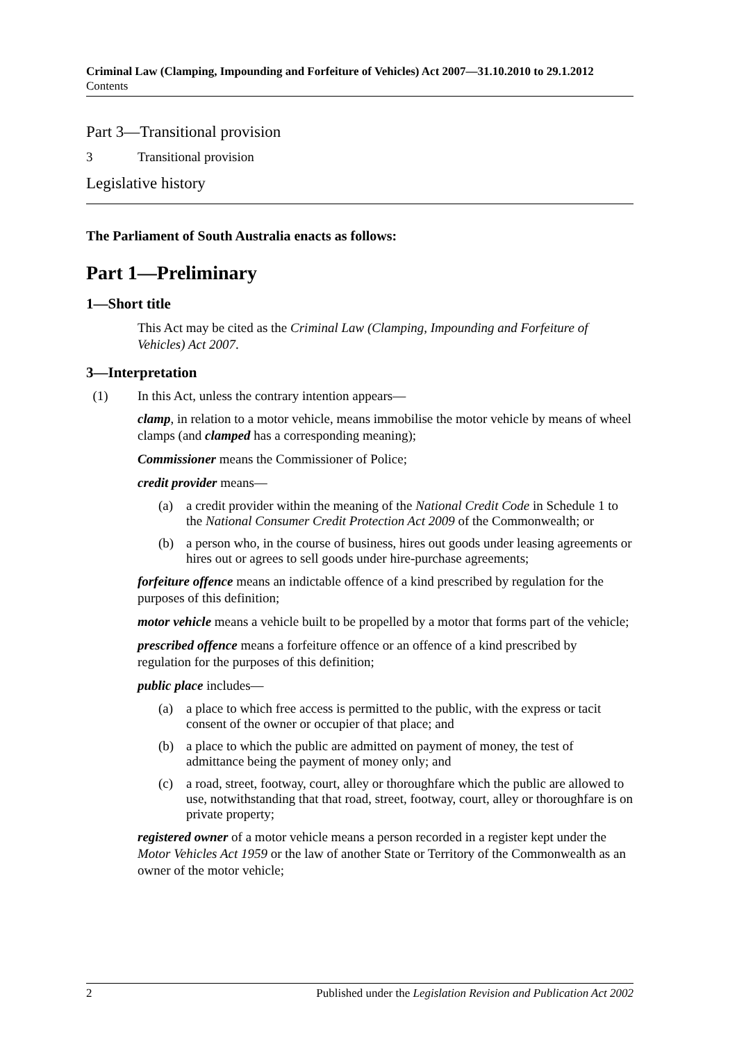Criminal Law (Clamping, Impounding and Forfeiture of Vehicles) Act 2007—31.10.2010 to 29.1.2012
Contents
Part 3—Transitional provision
3 Transitional provision
Legislative history
The Parliament of South Australia enacts as follows:
Part 1—Preliminary
1—Short title
This Act may be cited as the Criminal Law (Clamping, Impounding and Forfeiture of Vehicles) Act 2007.
3—Interpretation
(1) In this Act, unless the contrary intention appears—
clamp, in relation to a motor vehicle, means immobilise the motor vehicle by means of wheel clamps (and clamped has a corresponding meaning);
Commissioner means the Commissioner of Police;
credit provider means—
(a) a credit provider within the meaning of the National Credit Code in Schedule 1 to the National Consumer Credit Protection Act 2009 of the Commonwealth; or
(b) a person who, in the course of business, hires out goods under leasing agreements or hires out or agrees to sell goods under hire-purchase agreements;
forfeiture offence means an indictable offence of a kind prescribed by regulation for the purposes of this definition;
motor vehicle means a vehicle built to be propelled by a motor that forms part of the vehicle;
prescribed offence means a forfeiture offence or an offence of a kind prescribed by regulation for the purposes of this definition;
public place includes—
(a) a place to which free access is permitted to the public, with the express or tacit consent of the owner or occupier of that place; and
(b) a place to which the public are admitted on payment of money, the test of admittance being the payment of money only; and
(c) a road, street, footway, court, alley or thoroughfare which the public are allowed to use, notwithstanding that that road, street, footway, court, alley or thoroughfare is on private property;
registered owner of a motor vehicle means a person recorded in a register kept under the Motor Vehicles Act 1959 or the law of another State or Territory of the Commonwealth as an owner of the motor vehicle;
2 Published under the Legislation Revision and Publication Act 2002